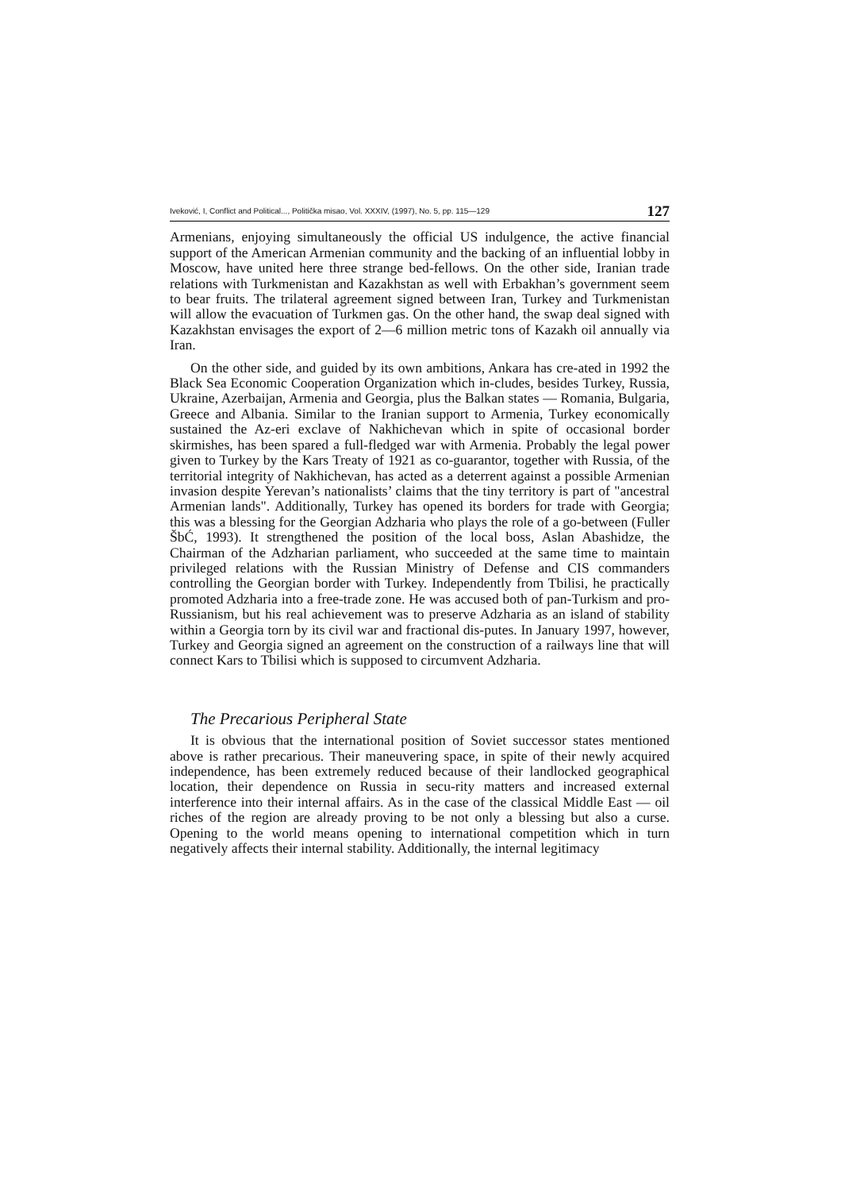Iveković, I, Conflict and Political..., Politička misao, Vol. XXXIV, (1997), No. 5, pp. 115—129 127
Armenians, enjoying simultaneously the official US indulgence, the active financial support of the American Armenian community and the backing of an influential lobby in Moscow, have united here three strange bed-fellows. On the other side, Iranian trade relations with Turkmenistan and Kazakhstan as well with Erbakhan’s government seem to bear fruits. The trilateral agreement signed between Iran, Turkey and Turkmenistan will allow the evacuation of Turkmen gas. On the other hand, the swap deal signed with Kazakhstan envisages the export of 2—6 million metric tons of Kazakh oil annually via Iran.
On the other side, and guided by its own ambitions, Ankara has cre-ated in 1992 the Black Sea Economic Cooperation Organization which in-cludes, besides Turkey, Russia, Ukraine, Azerbaijan, Armenia and Georgia, plus the Balkan states — Romania, Bulgaria, Greece and Albania. Similar to the Iranian support to Armenia, Turkey economically sustained the Az-eri exclave of Nakhichevan which in spite of occasional border skirmishes, has been spared a full-fledged war with Armenia. Probably the legal power given to Turkey by the Kars Treaty of 1921 as co-guarantor, together with Russia, of the territorial integrity of Nakhichevan, has acted as a deterrent against a possible Armenian invasion despite Yerevan’s nationalists’ claims that the tiny territory is part of "ancestral Armenian lands". Additionally, Turkey has opened its borders for trade with Georgia; this was a blessing for the Georgian Adzharia who plays the role of a go-between (Fuller ŠbĆ, 1993). It strengthened the position of the local boss, Aslan Abashidze, the Chairman of the Adzharian parliament, who succeeded at the same time to maintain privileged relations with the Russian Ministry of Defense and CIS commanders controlling the Georgian border with Turkey. Independently from Tbilisi, he practically promoted Adzharia into a free-trade zone. He was accused both of pan-Turkism and pro-Russianism, but his real achievement was to preserve Adzharia as an island of stability within a Georgia torn by its civil war and fractional dis-putes. In January 1997, however, Turkey and Georgia signed an agreement on the construction of a railways line that will connect Kars to Tbilisi which is supposed to circumvent Adzharia.
The Precarious Peripheral State
It is obvious that the international position of Soviet successor states mentioned above is rather precarious. Their maneuvering space, in spite of their newly acquired independence, has been extremely reduced because of their landlocked geographical location, their dependence on Russia in secu-rity matters and increased external interference into their internal affairs. As in the case of the classical Middle East — oil riches of the region are already proving to be not only a blessing but also a curse. Opening to the world means opening to international competition which in turn negatively affects their internal stability. Additionally, the internal legitimacy